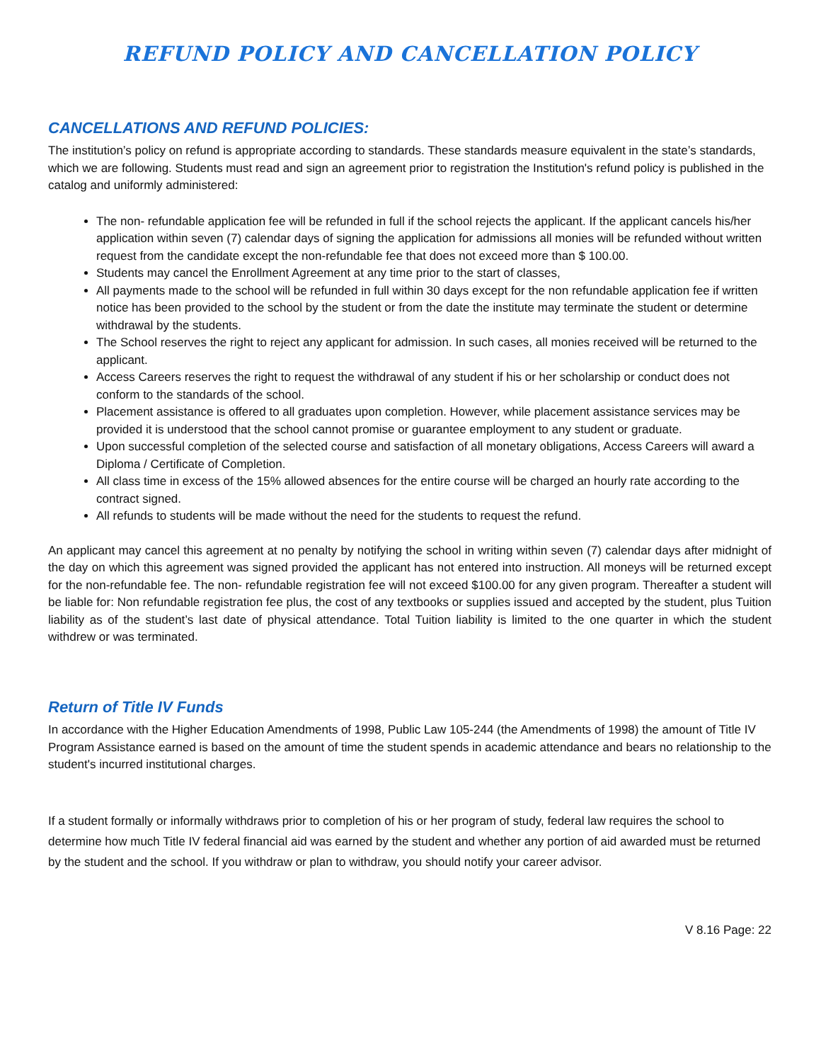REFUND POLICY AND CANCELLATION POLICY
CANCELLATIONS AND REFUND POLICIES:
The institution’s policy on refund is appropriate according to standards. These standards measure equivalent in the state’s standards, which we are following. Students must read and sign an agreement prior to registration the Institution's refund policy is published in the catalog and uniformly administered:
The non- refundable application fee will be refunded in full if the school rejects the applicant. If the applicant cancels his/her application within seven (7) calendar days of signing the application for admissions all monies will be refunded without written request from the candidate except the non-refundable fee that does not exceed more than $ 100.00.
Students may cancel the Enrollment Agreement at any time prior to the start of classes,
All payments made to the school will be refunded in full within 30 days except for the non refundable application fee if written notice has been provided to the school by the student or from the date the institute may terminate the student or determine withdrawal by the students.
The School reserves the right to reject any applicant for admission. In such cases, all monies received will be returned to the applicant.
Access Careers reserves the right to request the withdrawal of any student if his or her scholarship or conduct does not conform to the standards of the school.
Placement assistance is offered to all graduates upon completion. However, while placement assistance services may be provided it is understood that the school cannot promise or guarantee employment to any student or graduate.
Upon successful completion of the selected course and satisfaction of all monetary obligations, Access Careers will award a Diploma / Certificate of Completion.
All class time in excess of the 15% allowed absences for the entire course will be charged an hourly rate according to the contract signed.
All refunds to students will be made without the need for the students to request the refund.
An applicant may cancel this agreement at no penalty by notifying the school in writing within seven (7) calendar days after midnight of the day on which this agreement was signed provided the applicant has not entered into instruction. All moneys will be returned except for the non-refundable fee. The non- refundable registration fee will not exceed $100.00 for any given program. Thereafter a student will be liable for: Non refundable registration fee plus, the cost of any textbooks or supplies issued and accepted by the student, plus Tuition liability as of the student’s last date of physical attendance. Total Tuition liability is limited to the one quarter in which the student withdrew or was terminated.
Return of Title IV Funds
In accordance with the Higher Education Amendments of 1998, Public Law 105-244 (the Amendments of 1998) the amount of Title IV Program Assistance earned is based on the amount of time the student spends in academic attendance and bears no relationship to the student's incurred institutional charges.
If a student formally or informally withdraws prior to completion of his or her program of study, federal law requires the school to determine how much Title IV federal financial aid was earned by the student and whether any portion of aid awarded must be returned by the student and the school. If you withdraw or plan to withdraw, you should notify your career advisor.
V 8.16 Page: 22